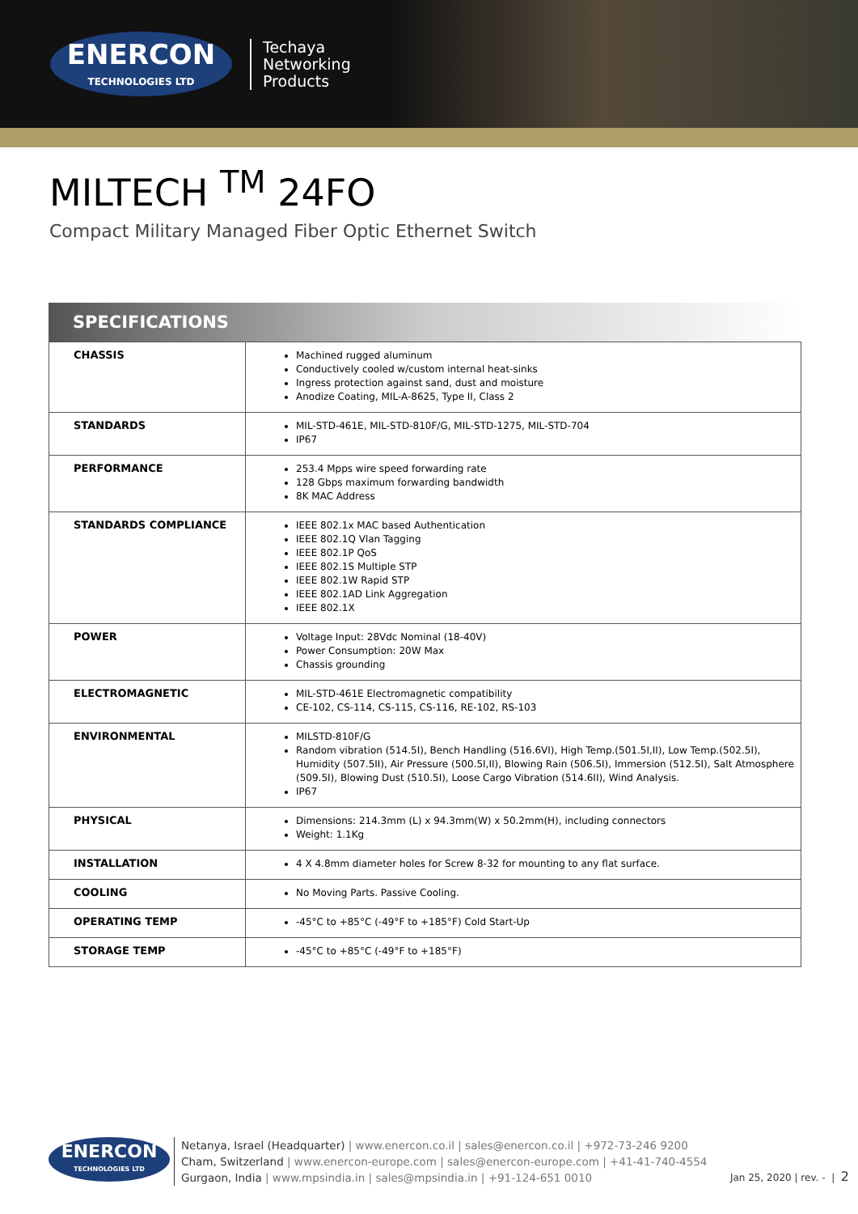ENERCON
TECHNOLOGIES LTD
Techaya
Networking
Products
MILTECH <sup>TM</sup> 24FO
Compact Military Managed Fiber Optic Ethernet Switch
SPECIFICATIONS
| CHASSIS | Machined rugged aluminum Conductively cooled w/custom internal heat-sinks Ingress protection against sand, dust and moisture Anodize Coating, MIL-A-8625, Type II, Class 2 |
| STANDARDS | MIL-STD-461E, MIL-STD-810F/G, MIL-STD-1275, MIL-STD-704 IP67 |
| PERFORMANCE | 253.4 Mpps wire speed forwarding rate 128 Gbps maximum forwarding bandwidth 8K MAC Address |
| STANDARDS COMPLIANCE | IEEE 802.1x MAC based Authentication IEEE 802.1Q Vlan Tagging IEEE 802.1P QoS IEEE 802.1S Multiple STP IEEE 802.1W Rapid STP IEEE 802.1AD Link Aggregation IEEE 802.1X |
| POWER | Voltage Input: 28Vdc Nominal (18-40V) Power Consumption: 20W Max Chassis grounding |
| ELECTROMAGNETIC | MIL-STD-461E Electromagnetic compatibility CE-102, CS-114, CS-115, CS-116, RE-102, RS-103 |
| ENVIRONMENTAL | MILSTD-810F/G Random vibration (514.5I), Bench Handling (516.6VI), High Temp.(501.5I,II), Low Temp.(502.5I), Humidity (507.5II), Air Pressure (500.5I,II), Blowing Rain (506.5I), Immersion (512.5I), Salt Atmosphere (509.5I), Blowing Dust (510.5I), Loose Cargo Vibration (514.6II), Wind Analysis. IP67 |
| PHYSICAL | Dimensions: 214.3mm (L) x 94.3mm(W) x 50.2mm(H), including connectors Weight: 1.1Kg |
| INSTALLATION | 4 X 4.8mm diameter holes for Screw 8-32 for mounting to any flat surface. |
| COOLING | No Moving Parts. Passive Cooling. |
| OPERATING TEMP | -45°C to +85°C (-49°F to +185°F) Cold Start-Up |
| STORAGE TEMP | -45°C to +85°C (-49°F to +185°F) |
ENERCON
TECHNOLOGIES LTD
Netanya, Israel (Headquarter) | www.enercon.co.il | sales@enercon.co.il | +972-73-246 9200
Cham, Switzerland | www.enercon-europe.com | sales@enercon-europe.com | +41-41-740-4554
Gurgaon, India | www.mpsindia.in | sales@mpsindia.in | +91-124-651 0010
Jan 25, 2020 | rev. - | 2